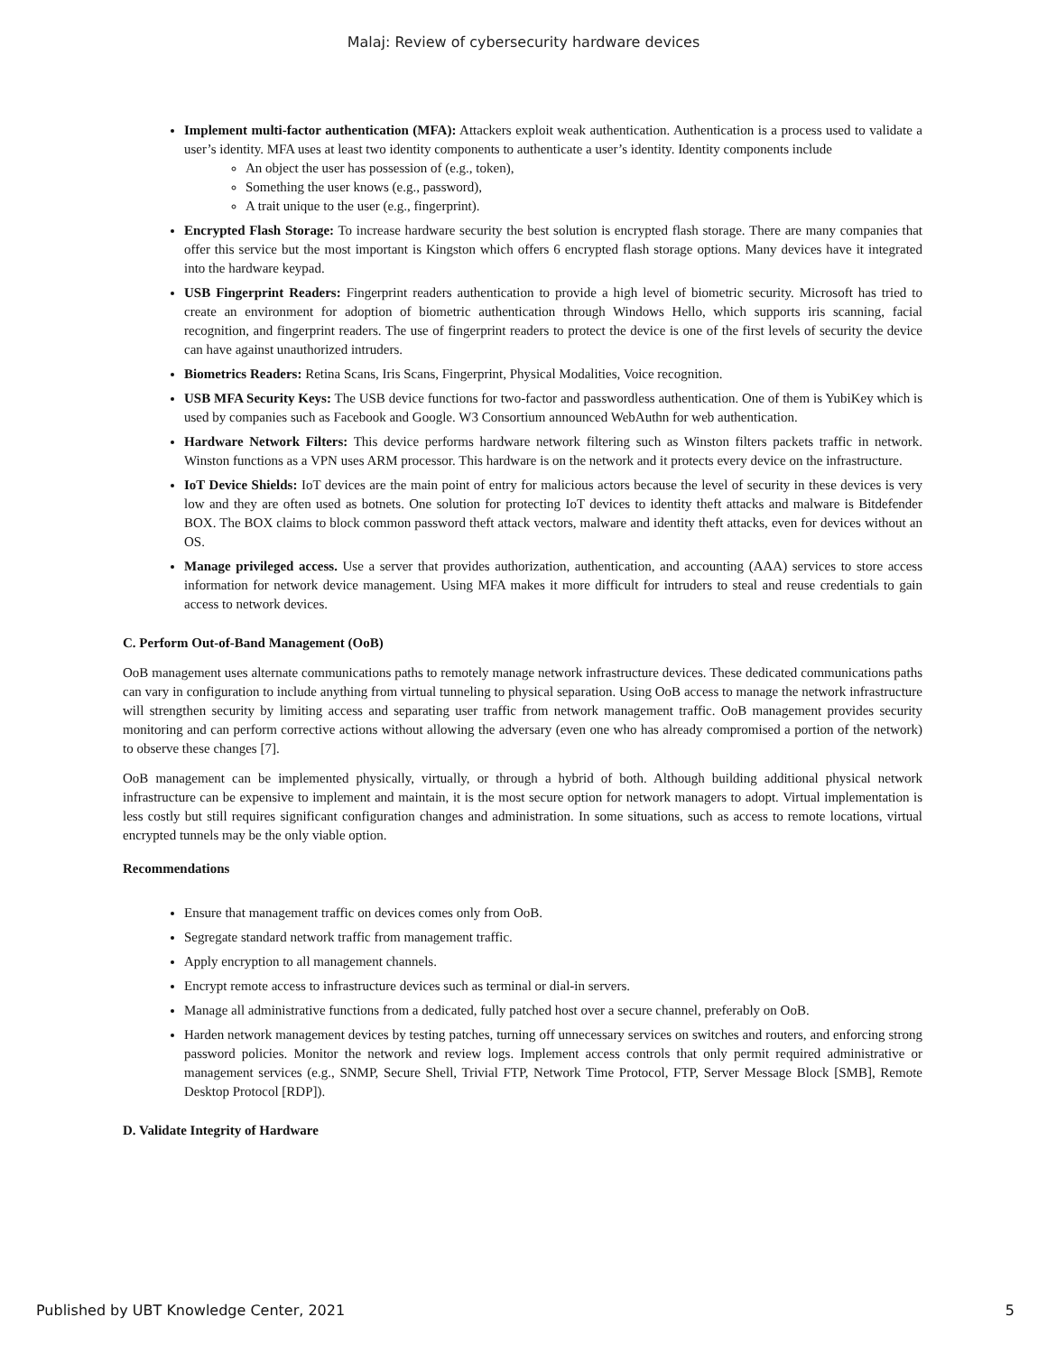Malaj: Review of cybersecurity hardware devices
Implement multi-factor authentication (MFA): Attackers exploit weak authentication. Authentication is a process used to validate a user’s identity. MFA uses at least two identity components to authenticate a user’s identity. Identity components include
An object the user has possession of (e.g., token),
Something the user knows (e.g., password),
A trait unique to the user (e.g., fingerprint).
Encrypted Flash Storage: To increase hardware security the best solution is encrypted flash storage. There are many companies that offer this service but the most important is Kingston which offers 6 encrypted flash storage options. Many devices have it integrated into the hardware keypad.
USB Fingerprint Readers: Fingerprint readers authentication to provide a high level of biometric security. Microsoft has tried to create an environment for adoption of biometric authentication through Windows Hello, which supports iris scanning, facial recognition, and fingerprint readers. The use of fingerprint readers to protect the device is one of the first levels of security the device can have against unauthorized intruders.
Biometrics Readers: Retina Scans, Iris Scans, Fingerprint, Physical Modalities, Voice recognition.
USB MFA Security Keys: The USB device functions for two-factor and passwordless authentication. One of them is YubiKey which is used by companies such as Facebook and Google. W3 Consortium announced WebAuthn for web authentication.
Hardware Network Filters: This device performs hardware network filtering such as Winston filters packets traffic in network. Winston functions as a VPN uses ARM processor. This hardware is on the network and it protects every device on the infrastructure.
IoT Device Shields: IoT devices are the main point of entry for malicious actors because the level of security in these devices is very low and they are often used as botnets. One solution for protecting IoT devices to identity theft attacks and malware is Bitdefender BOX. The BOX claims to block common password theft attack vectors, malware and identity theft attacks, even for devices without an OS.
Manage privileged access. Use a server that provides authorization, authentication, and accounting (AAA) services to store access information for network device management. Using MFA makes it more difficult for intruders to steal and reuse credentials to gain access to network devices.
C. Perform Out-of-Band Management (OoB)
OoB management uses alternate communications paths to remotely manage network infrastructure devices. These dedicated communications paths can vary in configuration to include anything from virtual tunneling to physical separation. Using OoB access to manage the network infrastructure will strengthen security by limiting access and separating user traffic from network management traffic. OoB management provides security monitoring and can perform corrective actions without allowing the adversary (even one who has already compromised a portion of the network) to observe these changes [7].
OoB management can be implemented physically, virtually, or through a hybrid of both. Although building additional physical network infrastructure can be expensive to implement and maintain, it is the most secure option for network managers to adopt. Virtual implementation is less costly but still requires significant configuration changes and administration. In some situations, such as access to remote locations, virtual encrypted tunnels may be the only viable option.
Recommendations
Ensure that management traffic on devices comes only from OoB.
Segregate standard network traffic from management traffic.
Apply encryption to all management channels.
Encrypt remote access to infrastructure devices such as terminal or dial-in servers.
Manage all administrative functions from a dedicated, fully patched host over a secure channel, preferably on OoB.
Harden network management devices by testing patches, turning off unnecessary services on switches and routers, and enforcing strong password policies. Monitor the network and review logs. Implement access controls that only permit required administrative or management services (e.g., SNMP, Secure Shell, Trivial FTP, Network Time Protocol, FTP, Server Message Block [SMB], Remote Desktop Protocol [RDP]).
D. Validate Integrity of Hardware
Published by UBT Knowledge Center, 2021 5